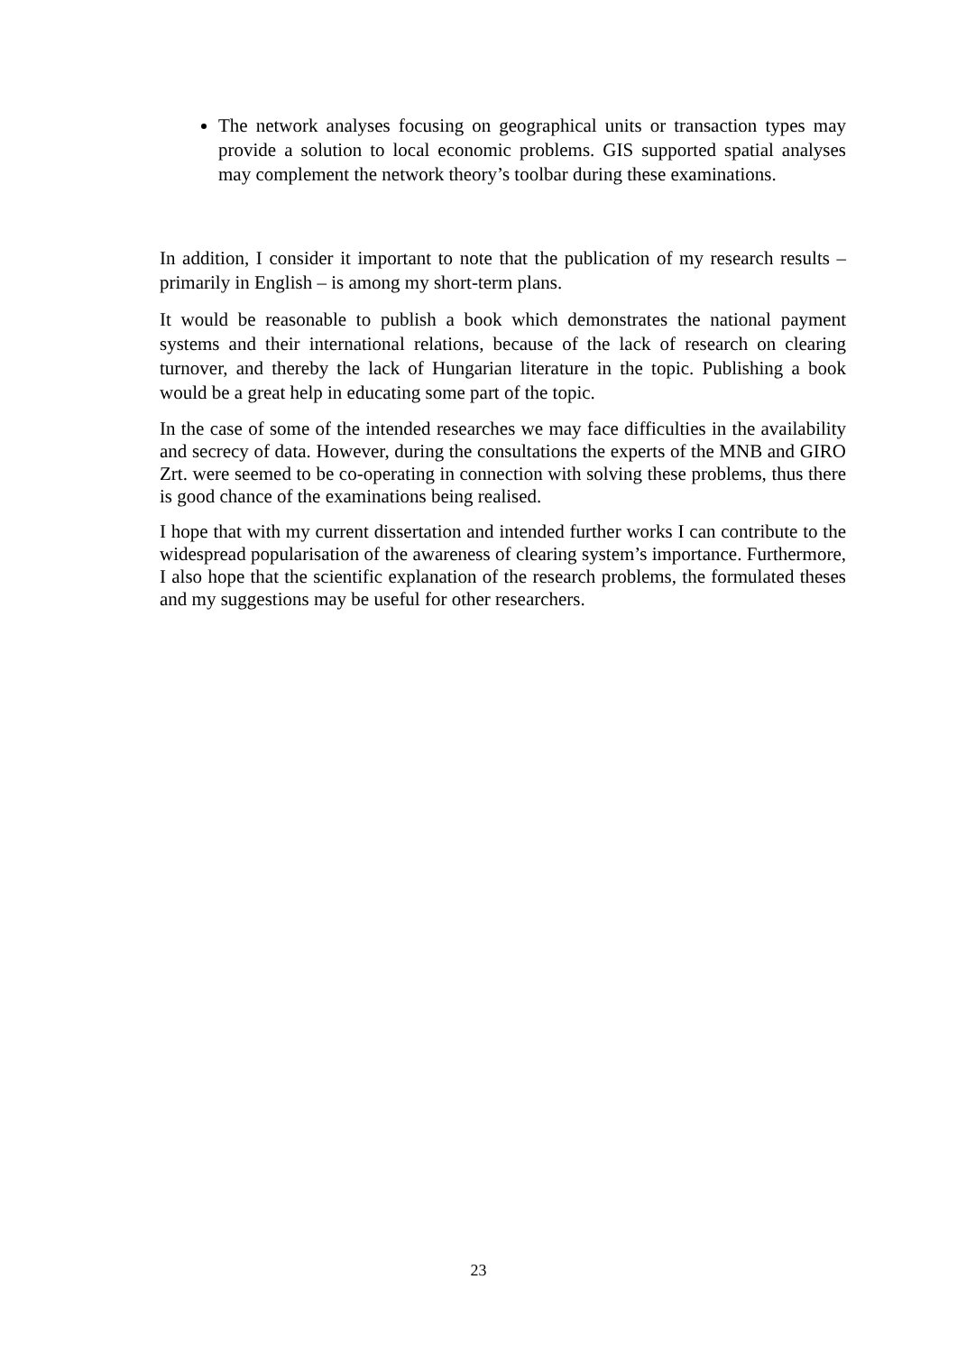The network analyses focusing on geographical units or transaction types may provide a solution to local economic problems. GIS supported spatial analyses may complement the network theory’s toolbar during these examinations.
In addition, I consider it important to note that the publication of my research results – primarily in English – is among my short-term plans.
It would be reasonable to publish a book which demonstrates the national payment systems and their international relations, because of the lack of research on clearing turnover, and thereby the lack of Hungarian literature in the topic. Publishing a book would be a great help in educating some part of the topic.
In the case of some of the intended researches we may face difficulties in the availability and secrecy of data. However, during the consultations the experts of the MNB and GIRO Zrt. were seemed to be co-operating in connection with solving these problems, thus there is good chance of the examinations being realised.
I hope that with my current dissertation and intended further works I can contribute to the widespread popularisation of the awareness of clearing system’s importance. Furthermore, I also hope that the scientific explanation of the research problems, the formulated theses and my suggestions may be useful for other researchers.
23